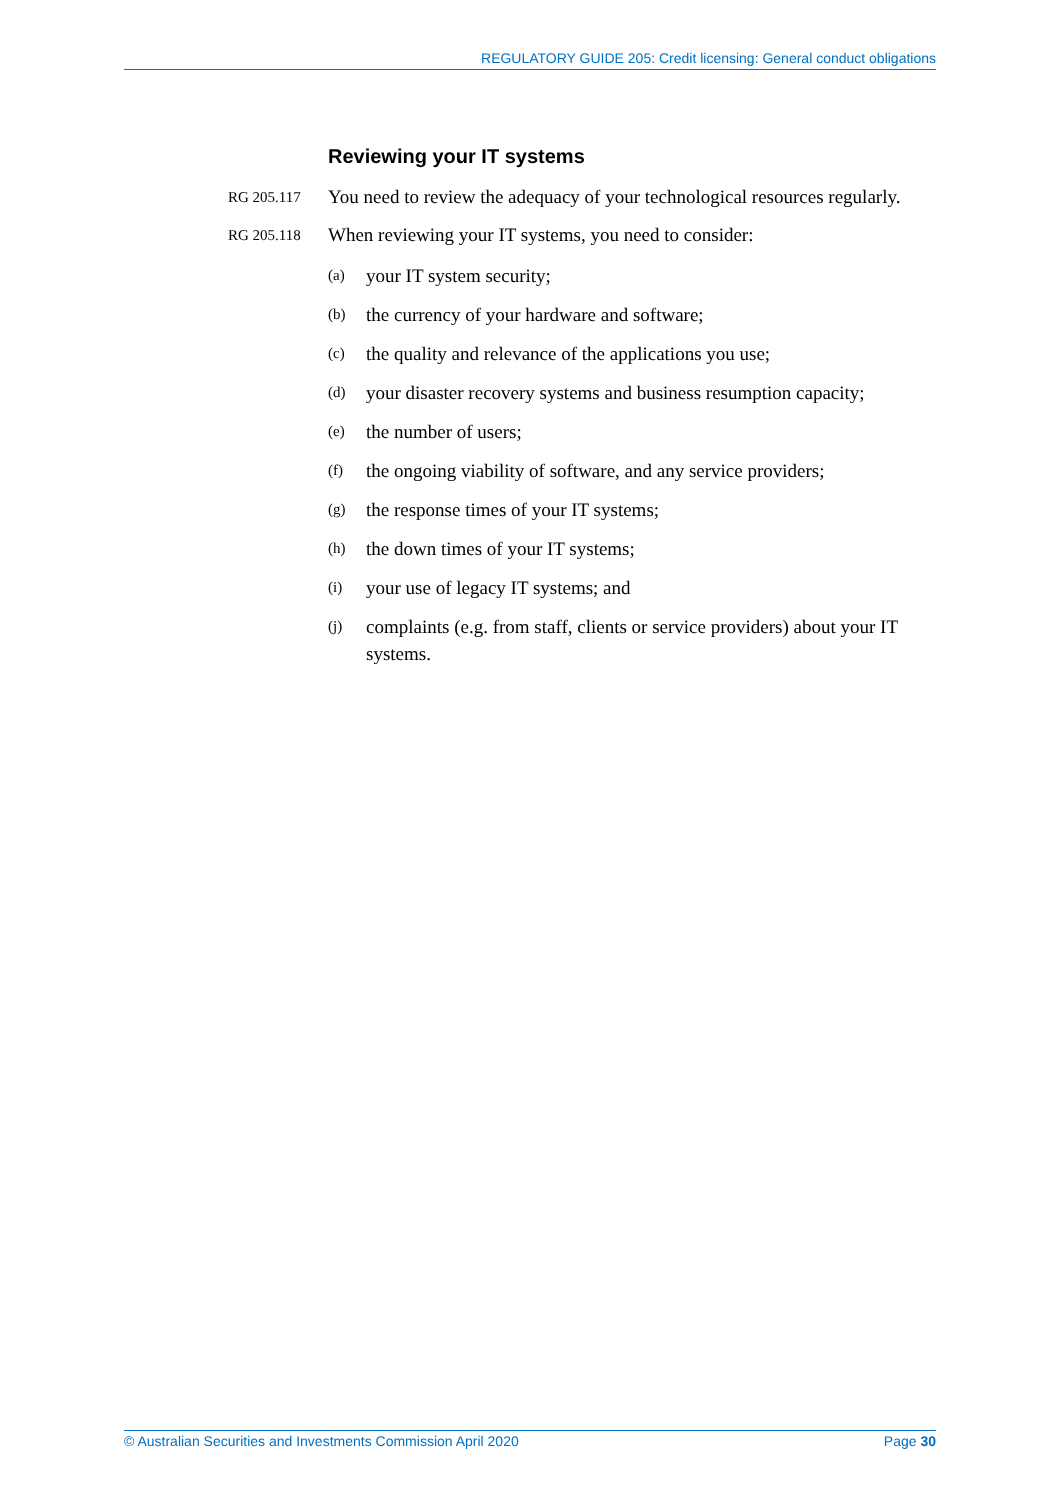REGULATORY GUIDE 205: Credit licensing: General conduct obligations
Reviewing your IT systems
RG 205.117 You need to review the adequacy of your technological resources regularly.
RG 205.118 When reviewing your IT systems, you need to consider:
(a) your IT system security;
(b) the currency of your hardware and software;
(c) the quality and relevance of the applications you use;
(d) your disaster recovery systems and business resumption capacity;
(e) the number of users;
(f) the ongoing viability of software, and any service providers;
(g) the response times of your IT systems;
(h) the down times of your IT systems;
(i) your use of legacy IT systems; and
(j) complaints (e.g. from staff, clients or service providers) about your IT systems.
© Australian Securities and Investments Commission April 2020 Page 30